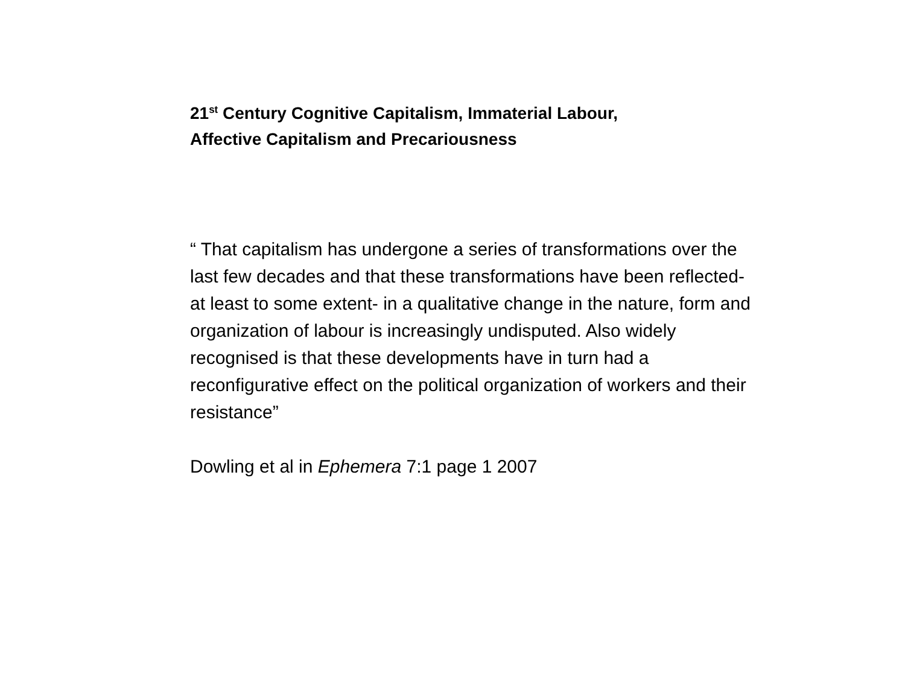21<sup>st</sup> Century Cognitive Capitalism, Immaterial Labour,
Affective Capitalism and Precariousness
“ That capitalism has undergone a series of transformations over the last few decades and that these transformations have been reflected- at least to some extent- in a qualitative change in the nature, form and organization of labour is increasingly undisputed. Also widely recognised is that these developments have in turn had a reconfigurative effect on the political organization of workers and their resistance”
Dowling et al in Ephemera 7:1 page 1 2007